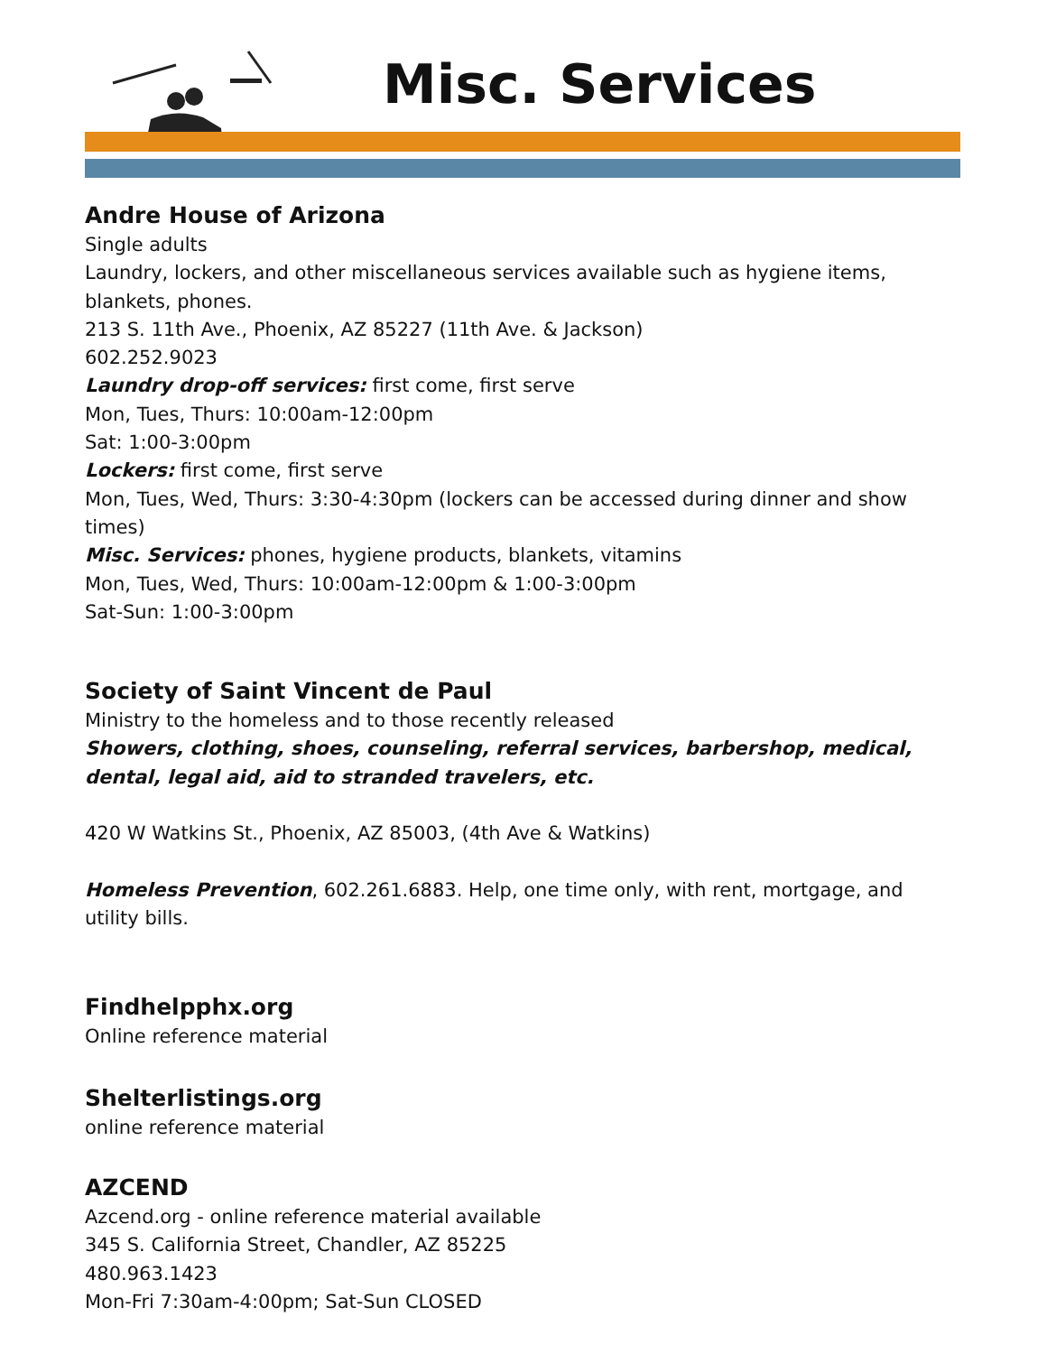Misc. Services
Andre House of Arizona
Single adults
Laundry, lockers, and other miscellaneous services available such as hygiene items, blankets, phones.
213 S. 11th Ave., Phoenix, AZ 85227 (11th Ave. & Jackson)
602.252.9023
Laundry drop-off services: first come, first serve
Mon, Tues, Thurs: 10:00am-12:00pm
Sat: 1:00-3:00pm
Lockers: first come, first serve
Mon, Tues, Wed, Thurs: 3:30-4:30pm (lockers can be accessed during dinner and show times)
Misc. Services: phones, hygiene products, blankets, vitamins
Mon, Tues, Wed, Thurs: 10:00am-12:00pm & 1:00-3:00pm
Sat-Sun: 1:00-3:00pm
Society of Saint Vincent de Paul
Ministry to the homeless and to those recently released
Showers, clothing, shoes, counseling, referral services, barbershop, medical, dental, legal aid, aid to stranded travelers, etc.
420 W Watkins St., Phoenix, AZ 85003, (4th Ave & Watkins)
Homeless Prevention, 602.261.6883. Help, one time only, with rent, mortgage, and utility bills.
Findhelpphx.org
Online reference material
Shelterlistings.org
online reference material
AZCEND
Azcend.org - online reference material available
345 S. California Street, Chandler, AZ 85225
480.963.1423
Mon-Fri 7:30am-4:00pm; Sat-Sun CLOSED